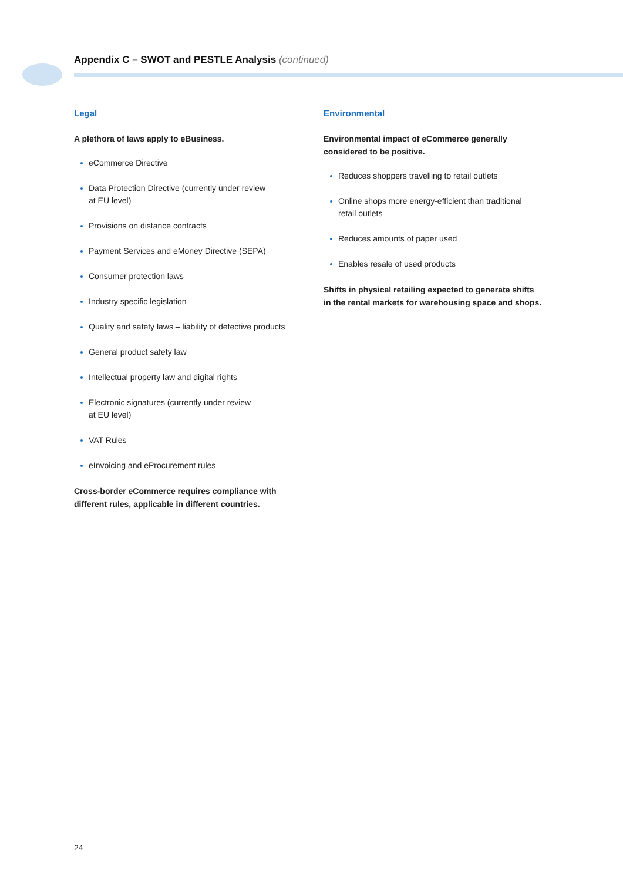Appendix C – SWOT and PESTLE Analysis (continued)
Legal
A plethora of laws apply to eBusiness.
eCommerce Directive
Data Protection Directive (currently under review
at EU level)
Provisions on distance contracts
Payment Services and eMoney Directive (SEPA)
Consumer protection laws
Industry specific legislation
Quality and safety laws – liability of defective products
General product safety law
Intellectual property law and digital rights
Electronic signatures (currently under review
at EU level)
VAT Rules
eInvoicing and eProcurement rules
Cross-border eCommerce requires compliance with
different rules, applicable in different countries.
Environmental
Environmental impact of eCommerce generally
considered to be positive.
Reduces shoppers travelling to retail outlets
Online shops more energy-efficient than traditional
retail outlets
Reduces amounts of paper used
Enables resale of used products
Shifts in physical retailing expected to generate shifts
in the rental markets for warehousing space and shops.
24